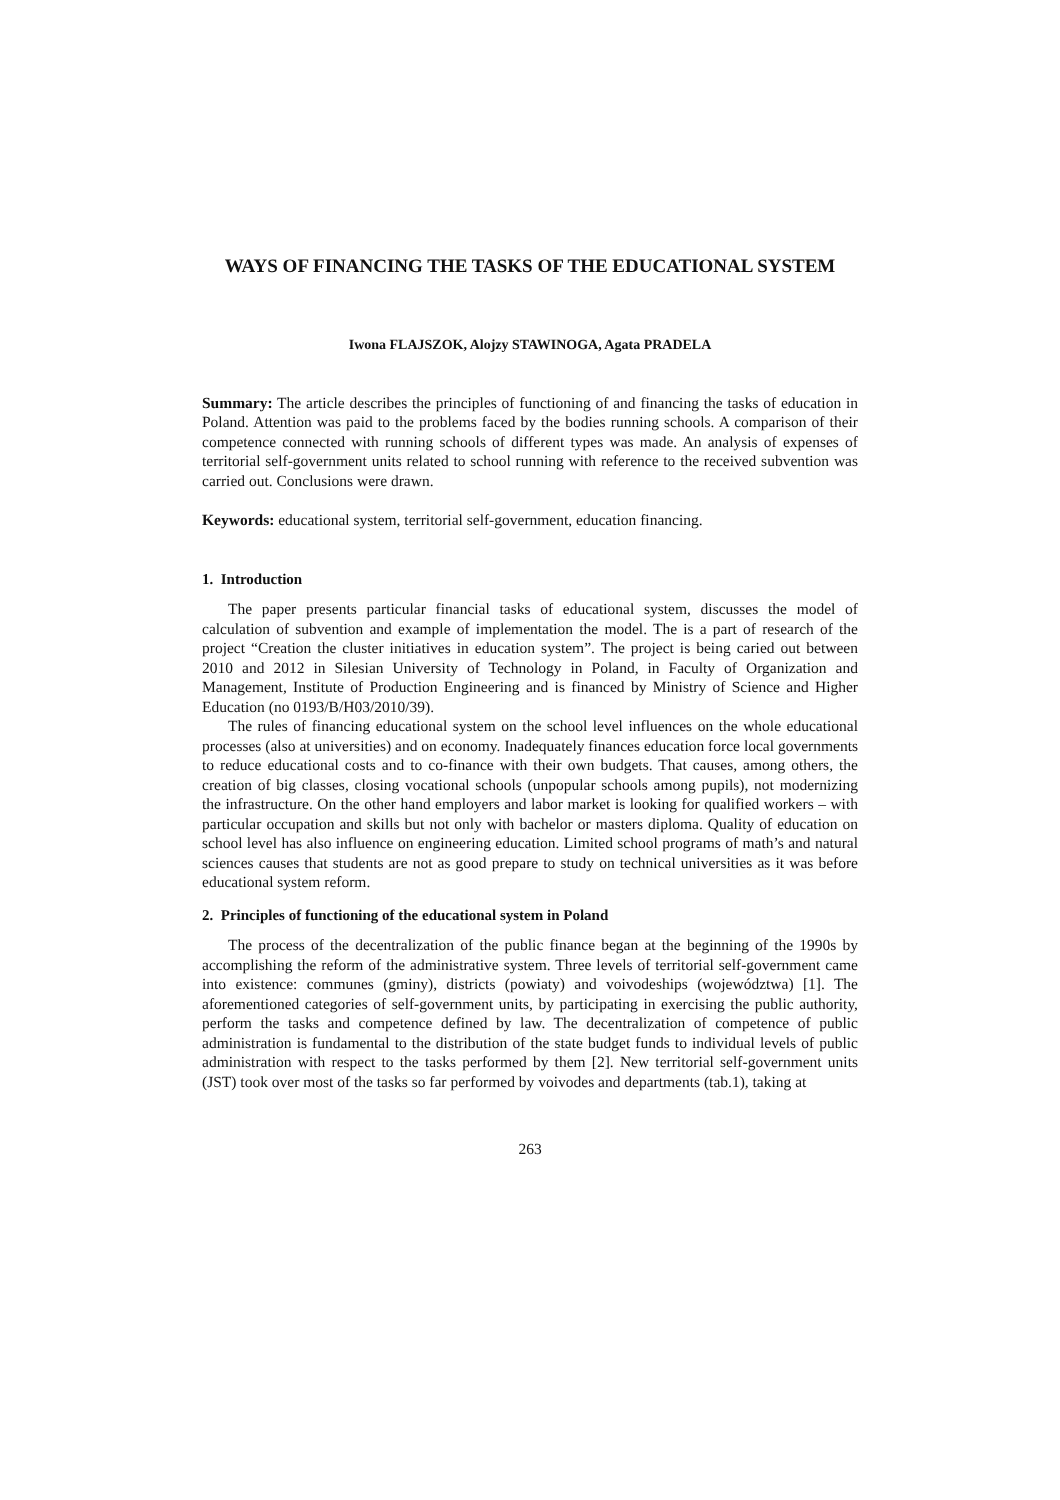WAYS OF FINANCING THE TASKS OF THE EDUCATIONAL SYSTEM
Iwona FLAJSZOK, Alojzy STAWINOGA, Agata PRADELA
Summary: The article describes the principles of functioning of and financing the tasks of education in Poland. Attention was paid to the problems faced by the bodies running schools. A comparison of their competence connected with running schools of different types was made. An analysis of expenses of territorial self-government units related to school running with reference to the received subvention was carried out. Conclusions were drawn.
Keywords: educational system, territorial self-government, education financing.
1. Introduction
The paper presents particular financial tasks of educational system, discusses the model of calculation of subvention and example of implementation the model. The is a part of research of the project “Creation the cluster initiatives in education system”. The project is being caried out between 2010 and 2012 in Silesian University of Technology in Poland, in Faculty of Organization and Management, Institute of Production Engineering and is financed by Ministry of Science and Higher Education (no 0193/B/H03/2010/39).
The rules of financing educational system on the school level influences on the whole educational processes (also at universities) and on economy. Inadequately finances education force local governments to reduce educational costs and to co-finance with their own budgets. That causes, among others, the creation of big classes, closing vocational schools (unpopular schools among pupils), not modernizing the infrastructure. On the other hand employers and labor market is looking for qualified workers – with particular occupation and skills but not only with bachelor or masters diploma. Quality of education on school level has also influence on engineering education. Limited school programs of math’s and natural sciences causes that students are not as good prepare to study on technical universities as it was before educational system reform.
2. Principles of functioning of the educational system in Poland
The process of the decentralization of the public finance began at the beginning of the 1990s by accomplishing the reform of the administrative system. Three levels of territorial self-government came into existence: communes (gminy), districts (powiaty) and voivodeships (województwa) [1]. The aforementioned categories of self-government units, by participating in exercising the public authority, perform the tasks and competence defined by law. The decentralization of competence of public administration is fundamental to the distribution of the state budget funds to individual levels of public administration with respect to the tasks performed by them [2]. New territorial self-government units (JST) took over most of the tasks so far performed by voivodes and departments (tab.1), taking at
263